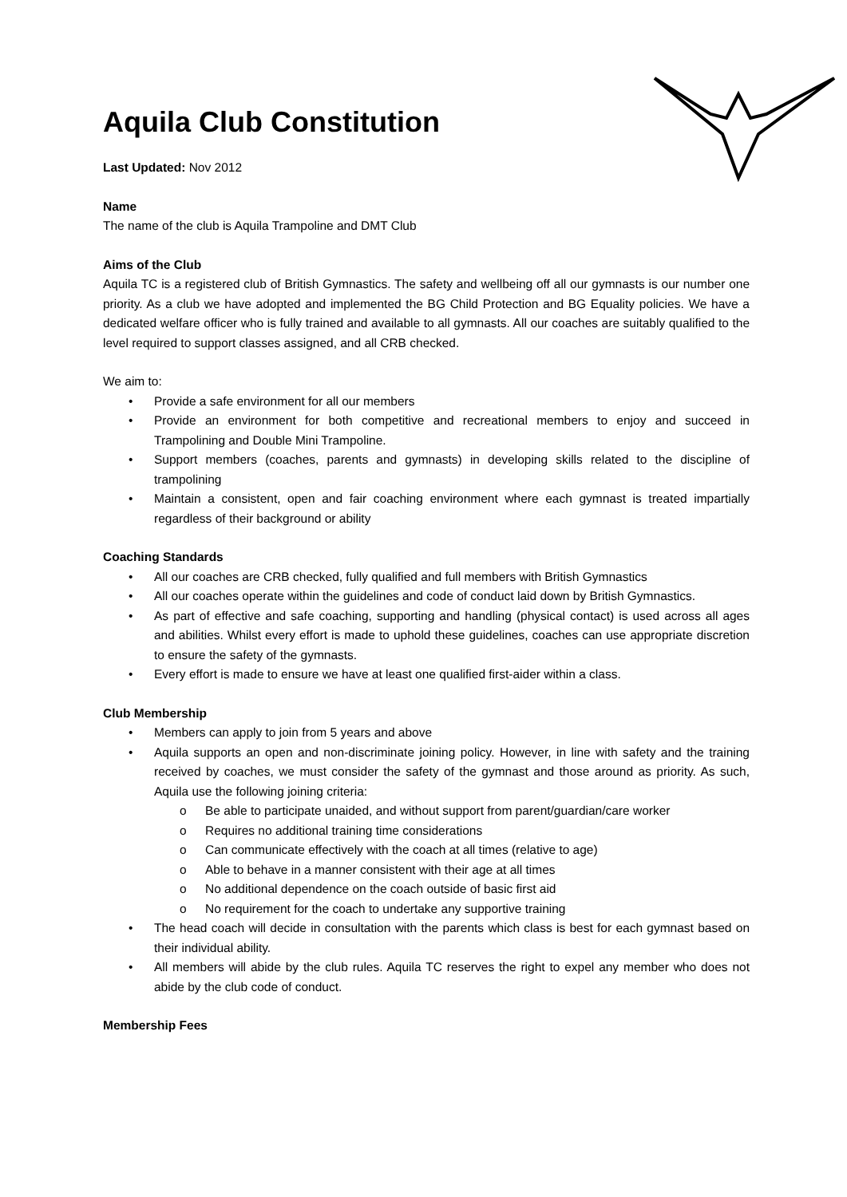Aquila Club Constitution
Last Updated: Nov 2012
Name
The name of the club is Aquila Trampoline and DMT Club
Aims of the Club
Aquila TC is a registered club of British Gymnastics. The safety and wellbeing off all our gymnasts is our number one priority. As a club we have adopted and implemented the BG Child Protection and BG Equality policies. We have a dedicated welfare officer who is fully trained and available to all gymnasts. All our coaches are suitably qualified to the level required to support classes assigned, and all CRB checked.
We aim to:
• Provide a safe environment for all our members
• Provide an environment for both competitive and recreational members to enjoy and succeed in Trampolining and Double Mini Trampoline.
• Support members (coaches, parents and gymnasts) in developing skills related to the discipline of trampolining
• Maintain a consistent, open and fair coaching environment where each gymnast is treated impartially regardless of their background or ability
Coaching Standards
• All our coaches are CRB checked, fully qualified and full members with British Gymnastics
• All our coaches operate within the guidelines and code of conduct laid down by British Gymnastics.
• As part of effective and safe coaching, supporting and handling (physical contact) is used across all ages and abilities. Whilst every effort is made to uphold these guidelines, coaches can use appropriate discretion to ensure the safety of the gymnasts.
• Every effort is made to ensure we have at least one qualified first-aider within a class.
Club Membership
• Members can apply to join from 5 years and above
• Aquila supports an open and non-discriminate joining policy. However, in line with safety and the training received by coaches, we must consider the safety of the gymnast and those around as priority. As such, Aquila use the following joining criteria:
o Be able to participate unaided, and without support from parent/guardian/care worker
o Requires no additional training time considerations
o Can communicate effectively with the coach at all times (relative to age)
o Able to behave in a manner consistent with their age at all times
o No additional dependence on the coach outside of basic first aid
o No requirement for the coach to undertake any supportive training
• The head coach will decide in consultation with the parents which class is best for each gymnast based on their individual ability.
• All members will abide by the club rules. Aquila TC reserves the right to expel any member who does not abide by the club code of conduct.
Membership Fees